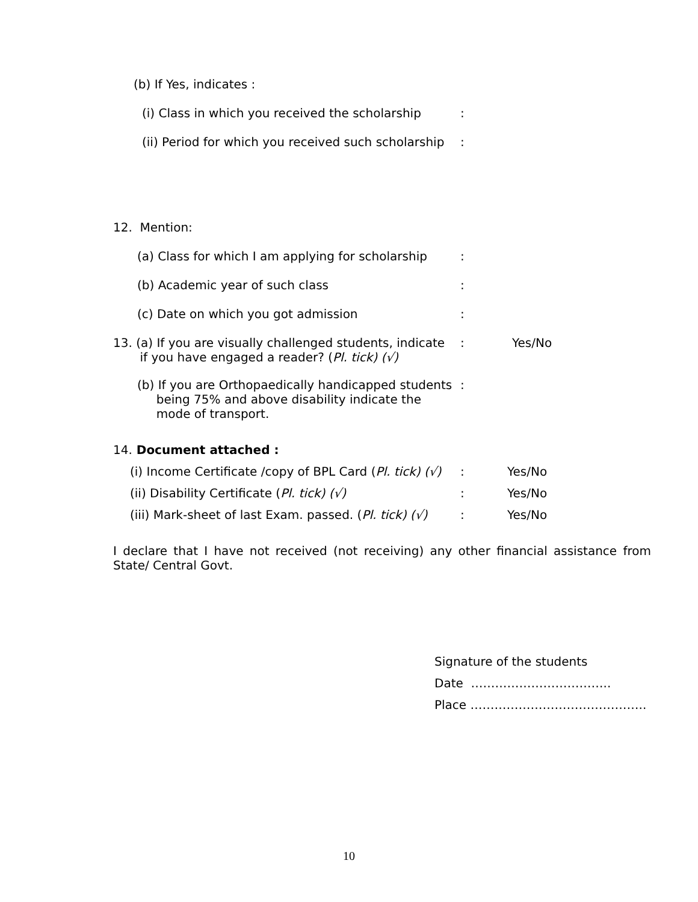(b) If Yes, indicates :
(i) Class in which you received the scholarship:
(ii) Period for which you received such scholarship:
12. Mention:
(a) Class for which I am applying for scholarship:
(b) Academic year of such class:
(c) Date on which you got admission:
13. (a) If you are visually challenged students, indicate
if you have engaged a reader? (Pl. tick) (√): Yes/No
(b) If you are Orthopaedically handicapped students
being 75% and above disability indicate the
mode of transport.:
14. Document attached :
(i) Income Certificate /copy of BPL Card (Pl. tick) (√): Yes/No
(ii) Disability Certificate (Pl. tick) (√): Yes/No
(iii) Mark-sheet of last Exam. passed. (Pl. tick) (√): Yes/No
I declare that I have not received (not receiving) any other financial assistance from State/ Central Govt.
Signature of the students
Date ……………………………..
Place ……………………………………..
10